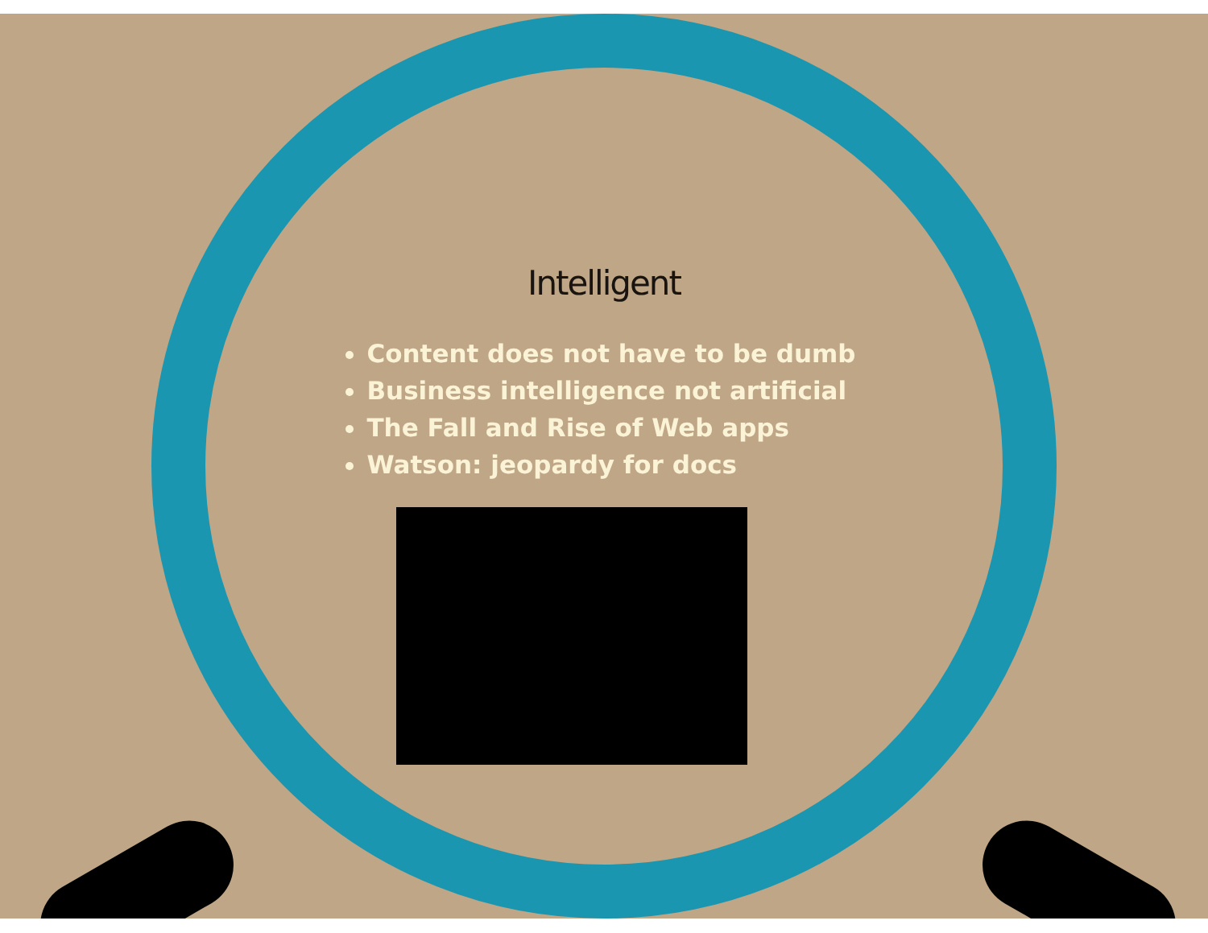Intelligent
Content does not have to be dumb
Business intelligence not artificial
The Fall and Rise of Web apps
Watson: jeopardy for docs